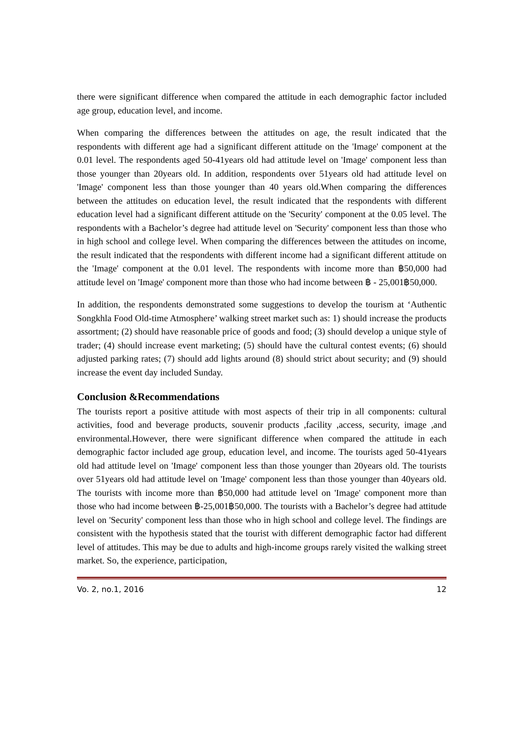there were significant difference when compared the attitude in each demographic factor included age group, education level, and income.
When comparing the differences between the attitudes on age, the result indicated that the respondents with different age had a significant different attitude on the 'Image' component at the 0.01 level. The respondents aged 50-41years old had attitude level on 'Image' component less than those younger than 20years old. In addition, respondents over 51years old had attitude level on 'Image' component less than those younger than 40 years old.When comparing the differences between the attitudes on education level, the result indicated that the respondents with different education level had a significant different attitude on the 'Security' component at the 0.05 level. The respondents with a Bachelor’s degree had attitude level on 'Security' component less than those who in high school and college level. When comparing the differences between the attitudes on income, the result indicated that the respondents with different income had a significant different attitude on the 'Image' component at the 0.01 level. The respondents with income more than ฿50,000 had attitude level on 'Image' component more than those who had income between ฿ - 25,001฿50,000.
In addition, the respondents demonstrated some suggestions to develop the tourism at ‘Authentic Songkhla Food Old-time Atmosphere’ walking street market such as: 1) should increase the products assortment; (2) should have reasonable price of goods and food; (3) should develop a unique style of trader; (4) should increase event marketing; (5) should have the cultural contest events; (6) should adjusted parking rates; (7) should add lights around (8) should strict about security; and (9) should increase the event day included Sunday.
Conclusion &Recommendations
The tourists report a positive attitude with most aspects of their trip in all components: cultural activities, food and beverage products, souvenir products ,facility ,access, security, image ,and environmental.However, there were significant difference when compared the attitude in each demographic factor included age group, education level, and income. The tourists aged 50-41years old had attitude level on 'Image' component less than those younger than 20years old. The tourists over 51years old had attitude level on 'Image' component less than those younger than 40years old. The tourists with income more than ฿50,000 had attitude level on 'Image' component more than those who had income between ฿-25,001฿50,000. The tourists with a Bachelor’s degree had attitude level on 'Security' component less than those who in high school and college level. The findings are consistent with the hypothesis stated that the tourist with different demographic factor had different level of attitudes. This may be due to adults and high-income groups rarely visited the walking street market. So, the experience, participation,
Vo. 2, no.1, 2016 12